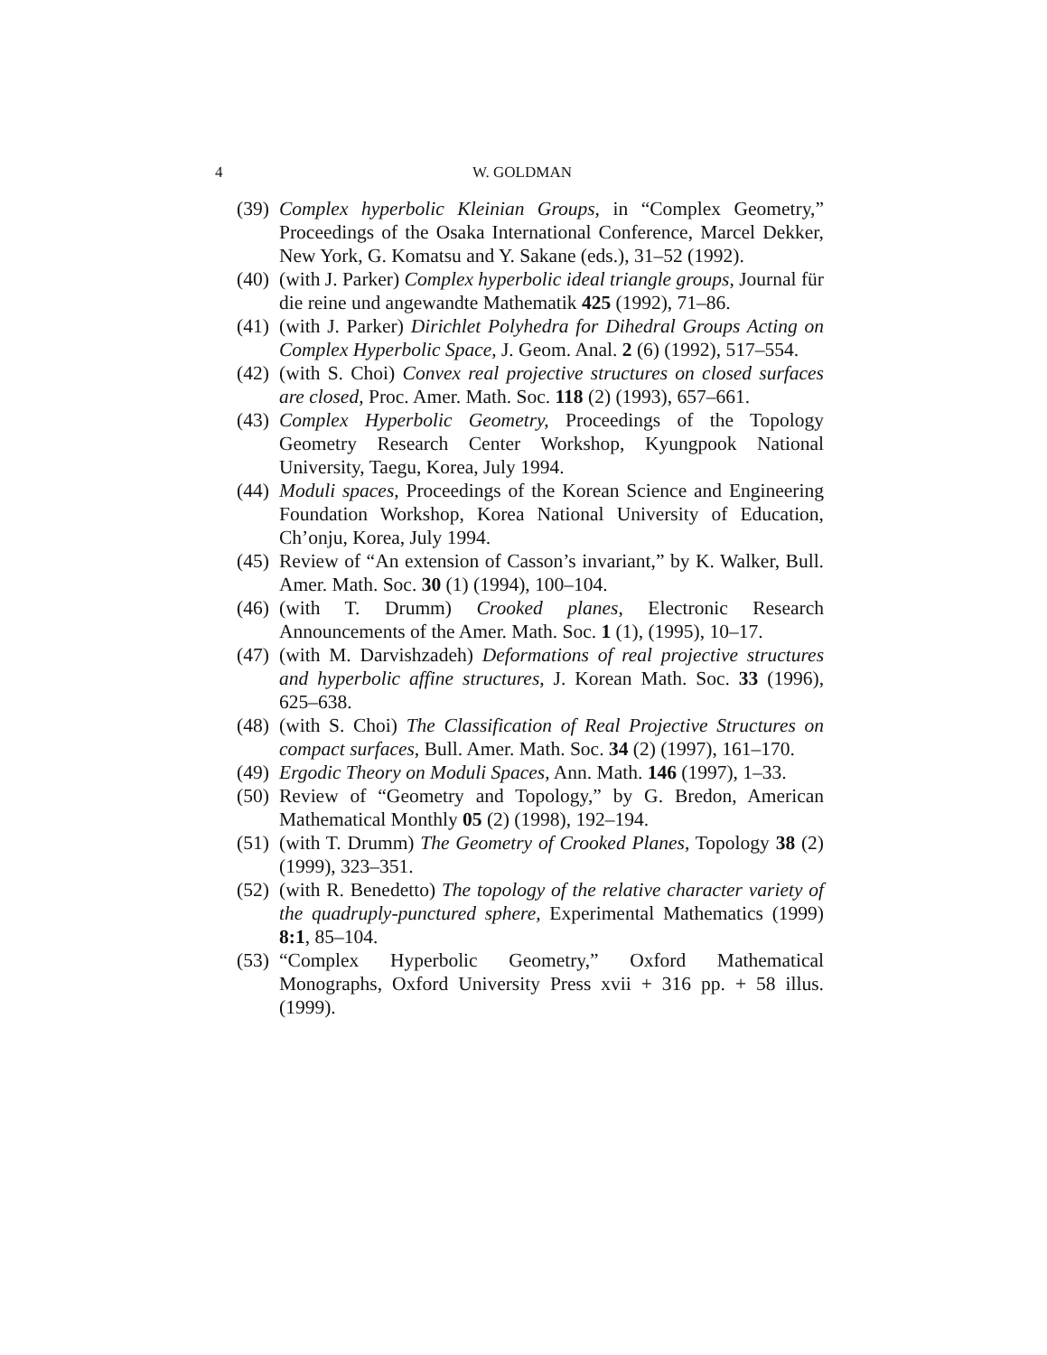4 W. GOLDMAN
(39) Complex hyperbolic Kleinian Groups, in “Complex Geometry,” Proceedings of the Osaka International Conference, Marcel Dekker, New York, G. Komatsu and Y. Sakane (eds.), 31–52 (1992).
(40) (with J. Parker) Complex hyperbolic ideal triangle groups, Journal für die reine und angewandte Mathematik 425 (1992), 71–86.
(41) (with J. Parker) Dirichlet Polyhedra for Dihedral Groups Acting on Complex Hyperbolic Space, J. Geom. Anal. 2 (6) (1992), 517–554.
(42) (with S. Choi) Convex real projective structures on closed surfaces are closed, Proc. Amer. Math. Soc. 118 (2) (1993), 657–661.
(43) Complex Hyperbolic Geometry, Proceedings of the Topology Geometry Research Center Workshop, Kyungpook National University, Taegu, Korea, July 1994.
(44) Moduli spaces, Proceedings of the Korean Science and Engineering Foundation Workshop, Korea National University of Education, Ch’onju, Korea, July 1994.
(45) Review of “An extension of Casson’s invariant,” by K. Walker, Bull. Amer. Math. Soc. 30 (1) (1994), 100–104.
(46) (with T. Drumm) Crooked planes, Electronic Research Announcements of the Amer. Math. Soc. 1 (1), (1995), 10–17.
(47) (with M. Darvishzadeh) Deformations of real projective structures and hyperbolic affine structures, J. Korean Math. Soc. 33 (1996), 625–638.
(48) (with S. Choi) The Classification of Real Projective Structures on compact surfaces, Bull. Amer. Math. Soc. 34 (2) (1997), 161–170.
(49) Ergodic Theory on Moduli Spaces, Ann. Math. 146 (1997), 1–33.
(50) Review of “Geometry and Topology,” by G. Bredon, American Mathematical Monthly 05 (2) (1998), 192–194.
(51) (with T. Drumm) The Geometry of Crooked Planes, Topology 38 (2) (1999), 323–351.
(52) (with R. Benedetto) The topology of the relative character variety of the quadruply-punctured sphere, Experimental Mathematics (1999) 8:1, 85–104.
(53) “Complex Hyperbolic Geometry,” Oxford Mathematical Monographs, Oxford University Press xvii + 316 pp. + 58 illus. (1999).